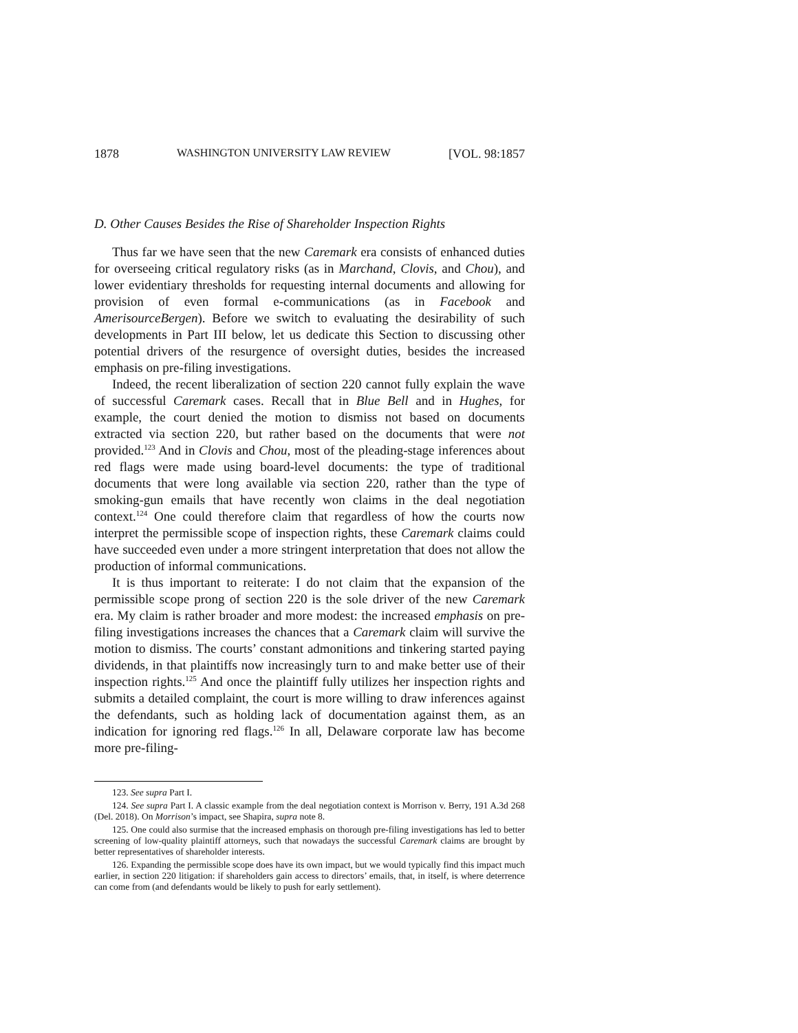1878 WASHINGTON UNIVERSITY LAW REVIEW [VOL. 98:1857
D. Other Causes Besides the Rise of Shareholder Inspection Rights
Thus far we have seen that the new Caremark era consists of enhanced duties for overseeing critical regulatory risks (as in Marchand, Clovis, and Chou), and lower evidentiary thresholds for requesting internal documents and allowing for provision of even formal e-communications (as in Facebook and AmerisourceBergen). Before we switch to evaluating the desirability of such developments in Part III below, let us dedicate this Section to discussing other potential drivers of the resurgence of oversight duties, besides the increased emphasis on pre-filing investigations.
Indeed, the recent liberalization of section 220 cannot fully explain the wave of successful Caremark cases. Recall that in Blue Bell and in Hughes, for example, the court denied the motion to dismiss not based on documents extracted via section 220, but rather based on the documents that were not provided.<sup>123</sup> And in Clovis and Chou, most of the pleading-stage inferences about red flags were made using board-level documents: the type of traditional documents that were long available via section 220, rather than the type of smoking-gun emails that have recently won claims in the deal negotiation context.<sup>124</sup> One could therefore claim that regardless of how the courts now interpret the permissible scope of inspection rights, these Caremark claims could have succeeded even under a more stringent interpretation that does not allow the production of informal communications.
It is thus important to reiterate: I do not claim that the expansion of the permissible scope prong of section 220 is the sole driver of the new Caremark era. My claim is rather broader and more modest: the increased emphasis on pre-filing investigations increases the chances that a Caremark claim will survive the motion to dismiss. The courts’ constant admonitions and tinkering started paying dividends, in that plaintiffs now increasingly turn to and make better use of their inspection rights.<sup>125</sup> And once the plaintiff fully utilizes her inspection rights and submits a detailed complaint, the court is more willing to draw inferences against the defendants, such as holding lack of documentation against them, as an indication for ignoring red flags.<sup>126</sup> In all, Delaware corporate law has become more pre-filing-
123. See supra Part I.
124. See supra Part I. A classic example from the deal negotiation context is Morrison v. Berry, 191 A.3d 268 (Del. 2018). On Morrison’s impact, see Shapira, supra note 8.
125. One could also surmise that the increased emphasis on thorough pre-filing investigations has led to better screening of low-quality plaintiff attorneys, such that nowadays the successful Caremark claims are brought by better representatives of shareholder interests.
126. Expanding the permissible scope does have its own impact, but we would typically find this impact much earlier, in section 220 litigation: if shareholders gain access to directors’ emails, that, in itself, is where deterrence can come from (and defendants would be likely to push for early settlement).